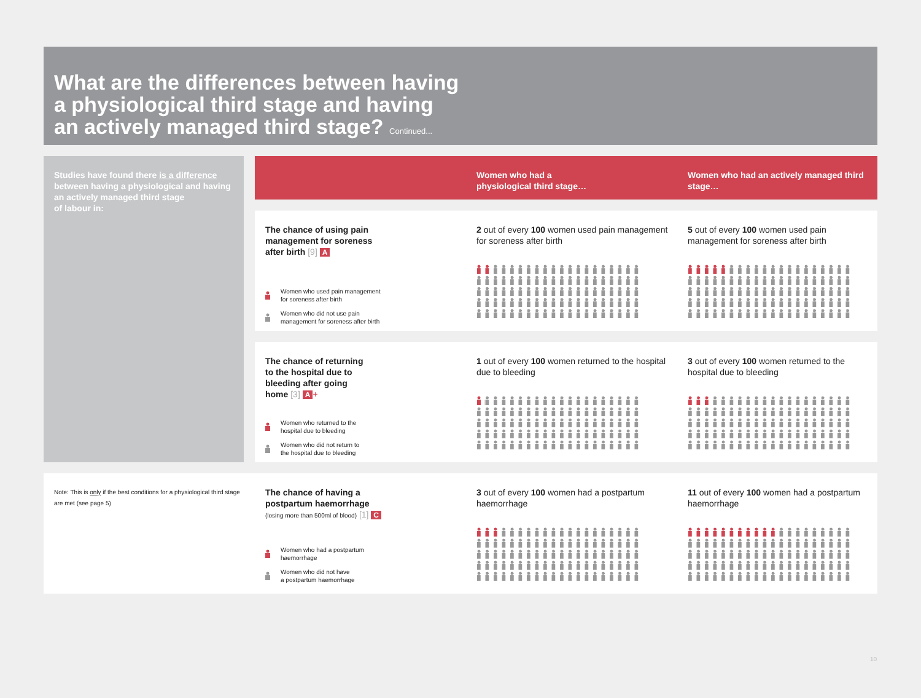What are the differences between having
a physiological third stage and having
an actively managed third stage? Continued...
Studies have found there is a difference
between having a physiological and having
an actively managed third stage
of labour in:
Women who had a
physiological third stage…
Women who had an actively managed third stage…
The chance of using pain
management for soreness
after birth [9] A
Women who used pain management
for soreness after birth
Women who did not use pain
management for soreness after birth
2 out of every 100 women used pain management for soreness after birth
5 out of every 100 women used pain management for soreness after birth
The chance of returning
to the hospital due to
bleeding after going
home [3] A +
Women who returned to the
hospital due to bleeding
Women who did not return to
the hospital due to bleeding
1 out of every 100 women returned to the hospital due to bleeding
3 out of every 100 women returned to the hospital due to bleeding
Note: This is only if the best conditions for a physiological third stage are met (see page 5)
The chance of having a
postpartum haemorrhage
(losing more than 500ml of blood) [1] C
Women who had a postpartum
haemorrhage
Women who did not have
a postpartum haemorrhage
3 out of every 100 women had a postpartum haemorrhage
11 out of every 100 women had a postpartum haemorrhage
10